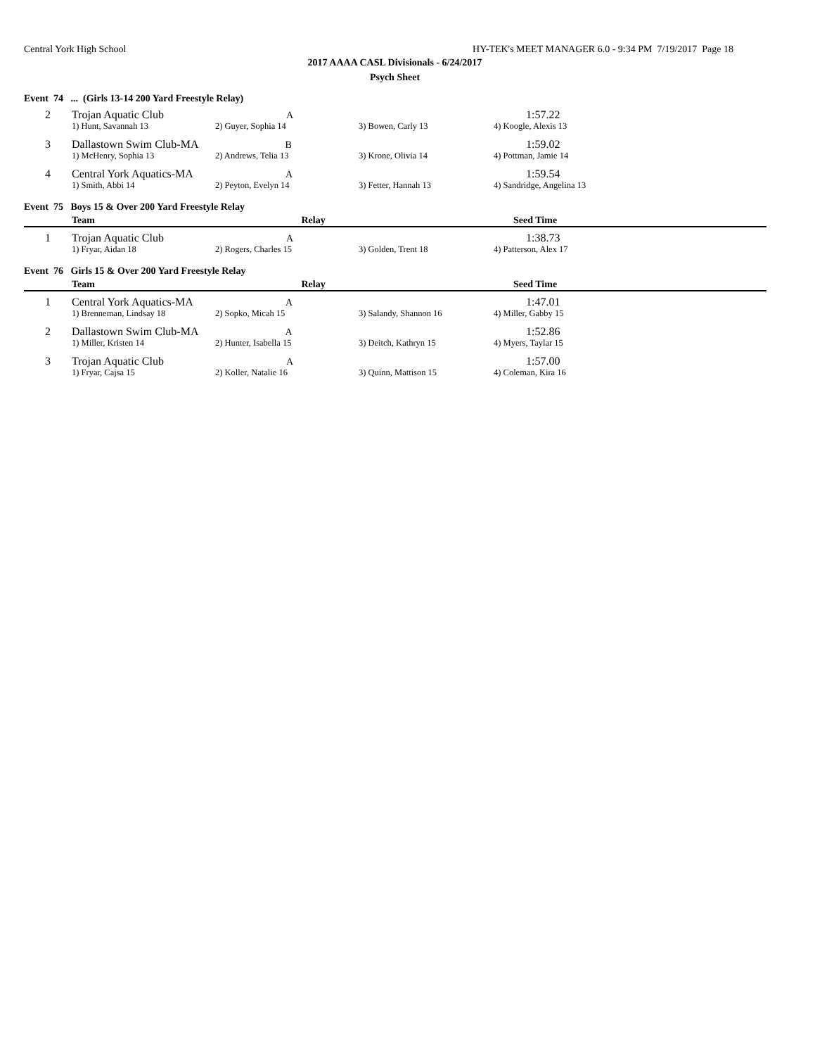Central York High School HY-TEK's MEET MANAGER 6.0 - 9:34 PM 7/19/2017 Page 18
2017 AAAA CASL Divisionals - 6/24/2017
Psych Sheet
Event 74 ... (Girls 13-14 200 Yard Freestyle Relay)
| 2 | Trojan Aquatic Club A | | | 1:57.22 |
| | 1) Hunt, Savannah 13 | 2) Guyer, Sophia 14 | 3) Bowen, Carly 13 | 4) Koogle, Alexis 13 |
| 3 | Dallastown Swim Club-MA B | | | 1:59.02 |
| | 1) McHenry, Sophia 13 | 2) Andrews, Telia 13 | 3) Krone, Olivia 14 | 4) Pottman, Jamie 14 |
| 4 | Central York Aquatics-MA A | | | 1:59.54 |
| | 1) Smith, Abbi 14 | 2) Peyton, Evelyn 14 | 3) Fetter, Hannah 13 | 4) Sandridge, Angelina 13 |
Event 75 Boys 15 & Over 200 Yard Freestyle Relay
| | Team Relay | | | Seed Time |
| --- | --- | --- | --- | --- |
| 1 | Trojan Aquatic Club A | | | 1:38.73 |
| | 1) Fryar, Aidan 18 | 2) Rogers, Charles 15 | 3) Golden, Trent 18 | 4) Patterson, Alex 17 |
Event 76 Girls 15 & Over 200 Yard Freestyle Relay
| | Team Relay | | | Seed Time |
| --- | --- | --- | --- | --- |
| 1 | Central York Aquatics-MA A | | | 1:47.01 |
| | 1) Brenneman, Lindsay 18 | 2) Sopko, Micah 15 | 3) Salandy, Shannon 16 | 4) Miller, Gabby 15 |
| 2 | Dallastown Swim Club-MA A | | | 1:52.86 |
| | 1) Miller, Kristen 14 | 2) Hunter, Isabella 15 | 3) Deitch, Kathryn 15 | 4) Myers, Taylar 15 |
| 3 | Trojan Aquatic Club A | | | 1:57.00 |
| | 1) Fryar, Cajsa 15 | 2) Koller, Natalie 16 | 3) Quinn, Mattison 15 | 4) Coleman, Kira 16 |